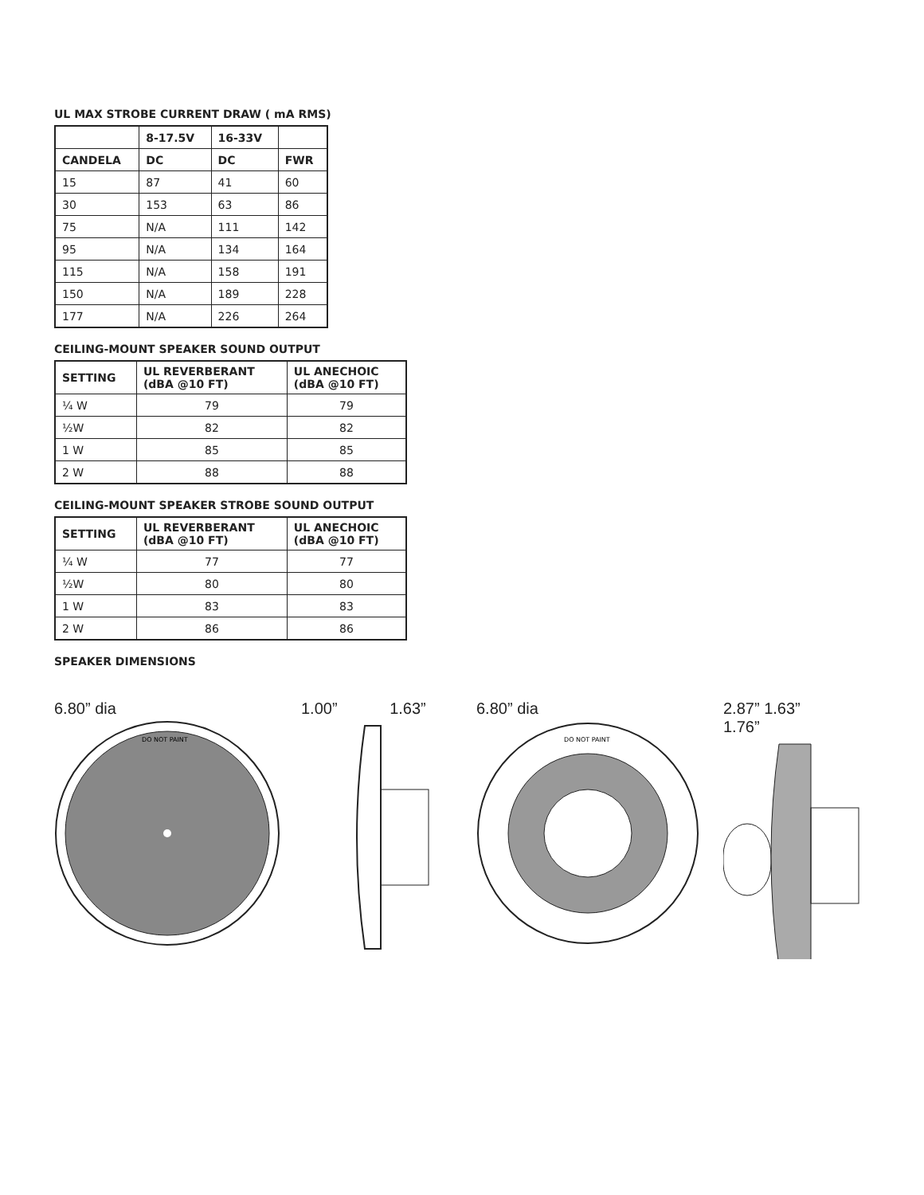UL MAX STROBE CURRENT DRAW ( mA RMS)
| | 8-17.5V | 16-33V | |
| --- | --- | --- | --- |
| CANDELA | DC | DC | FWR |
| 15 | 87 | 41 | 60 |
| 30 | 153 | 63 | 86 |
| 75 | N/A | 111 | 142 |
| 95 | N/A | 134 | 164 |
| 115 | N/A | 158 | 191 |
| 150 | N/A | 189 | 228 |
| 177 | N/A | 226 | 264 |
CEILING-MOUNT SPEAKER SOUND OUTPUT
| SETTING | UL REVERBERANT (dBA @10 FT) | UL ANECHOIC (dBA @10 FT) |
| --- | --- | --- |
| ¼ W | 79 | 79 |
| ½W | 82 | 82 |
| 1 W | 85 | 85 |
| 2 W | 88 | 88 |
CEILING-MOUNT SPEAKER STROBE SOUND OUTPUT
| SETTING | UL REVERBERANT (dBA @10 FT) | UL ANECHOIC (dBA @10 FT) |
| --- | --- | --- |
| ¼ W | 77 | 77 |
| ½W | 80 | 80 |
| 1 W | 83 | 83 |
| 2 W | 86 | 86 |
SPEAKER DIMENSIONS
6.80” dia
DO NOT PAINT
1.00” 1.63” 6.80” dia
DO NOT PAINT
2.87” 1.63”
1.76”